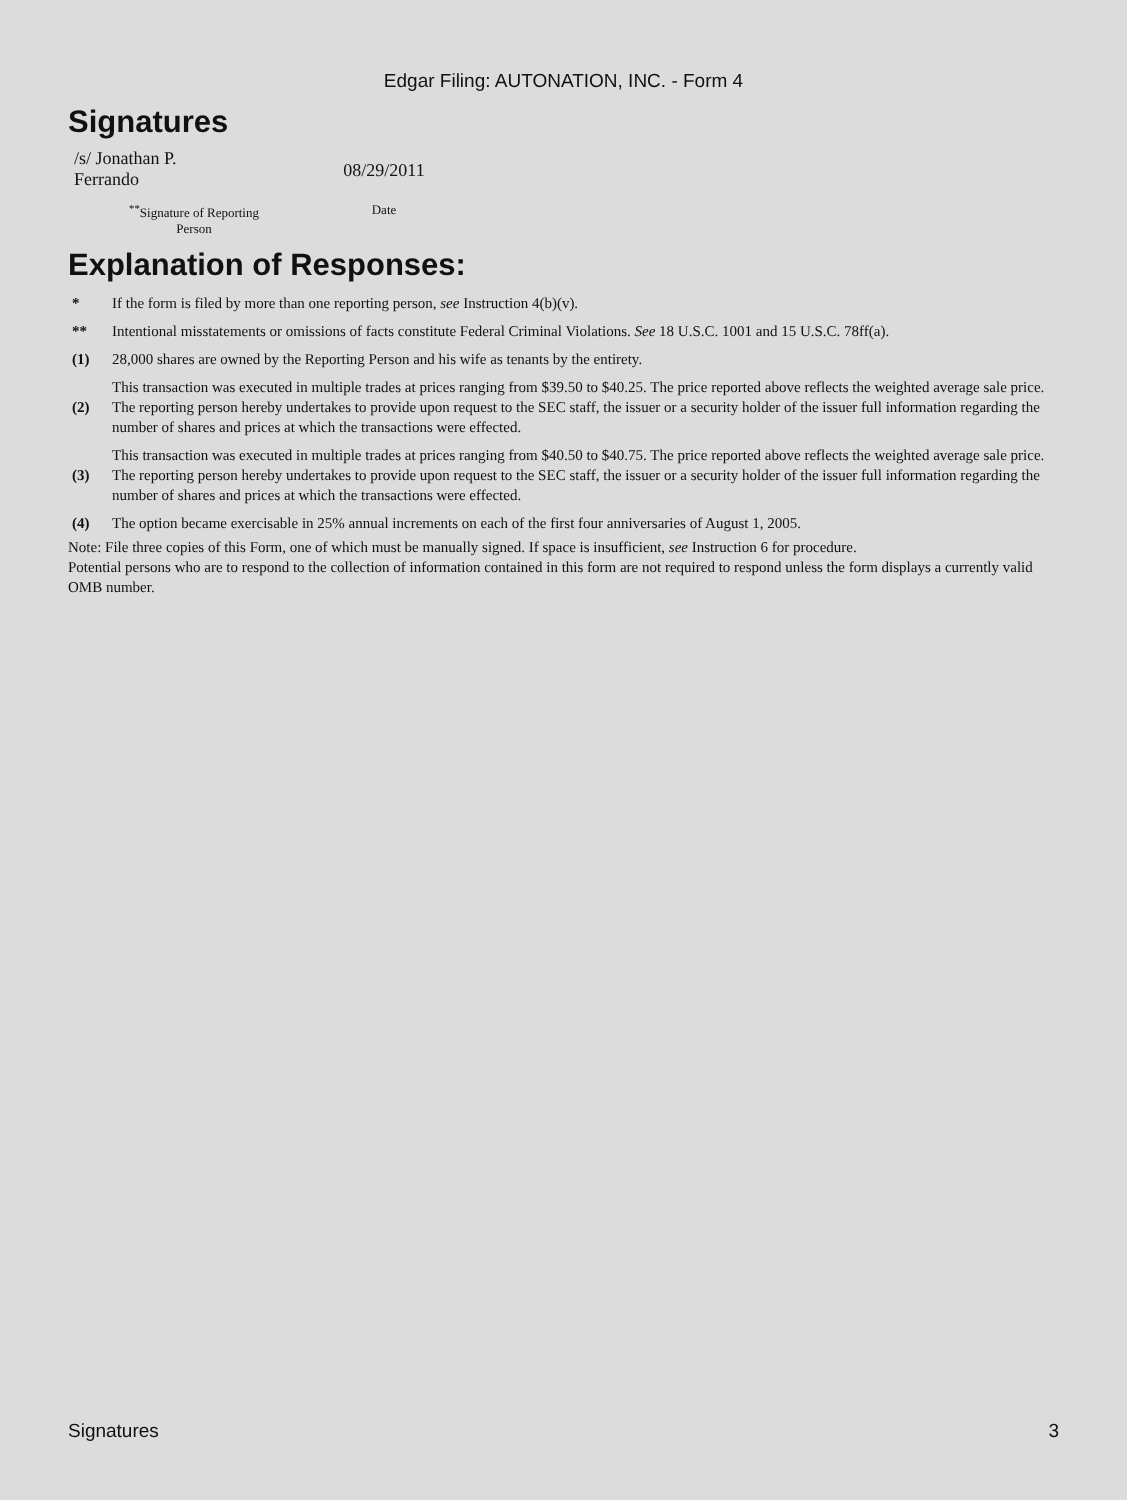Edgar Filing: AUTONATION, INC. - Form 4
Signatures
| /s/ Jonathan P. Ferrando | 08/29/2011 |
| <sup>**</sup> Signature of Reporting Person | Date |
Explanation of Responses:
| * | If the form is filed by more than one reporting person, see Instruction 4(b)(v). |
| ** | Intentional misstatements or omissions of facts constitute Federal Criminal Violations. See 18 U.S.C. 1001 and 15 U.S.C. 78ff(a). |
| (1) | 28,000 shares are owned by the Reporting Person and his wife as tenants by the entirety. |
| (2) | This transaction was executed in multiple trades at prices ranging from $39.50 to $40.25. The price reported above reflects the weighted average sale price. The reporting person hereby undertakes to provide upon request to the SEC staff, the issuer or a security holder of the issuer full information regarding the number of shares and prices at which the transactions were effected. |
| (3) | This transaction was executed in multiple trades at prices ranging from $40.50 to $40.75. The price reported above reflects the weighted average sale price. The reporting person hereby undertakes to provide upon request to the SEC staff, the issuer or a security holder of the issuer full information regarding the number of shares and prices at which the transactions were effected. |
| (4) | The option became exercisable in 25% annual increments on each of the first four anniversaries of August 1, 2005. |
Note: File three copies of this Form, one of which must be manually signed. If space is insufficient, see Instruction 6 for procedure.
Potential persons who are to respond to the collection of information contained in this form are not required to respond unless the form displays a currently valid OMB number.
Signatures 3